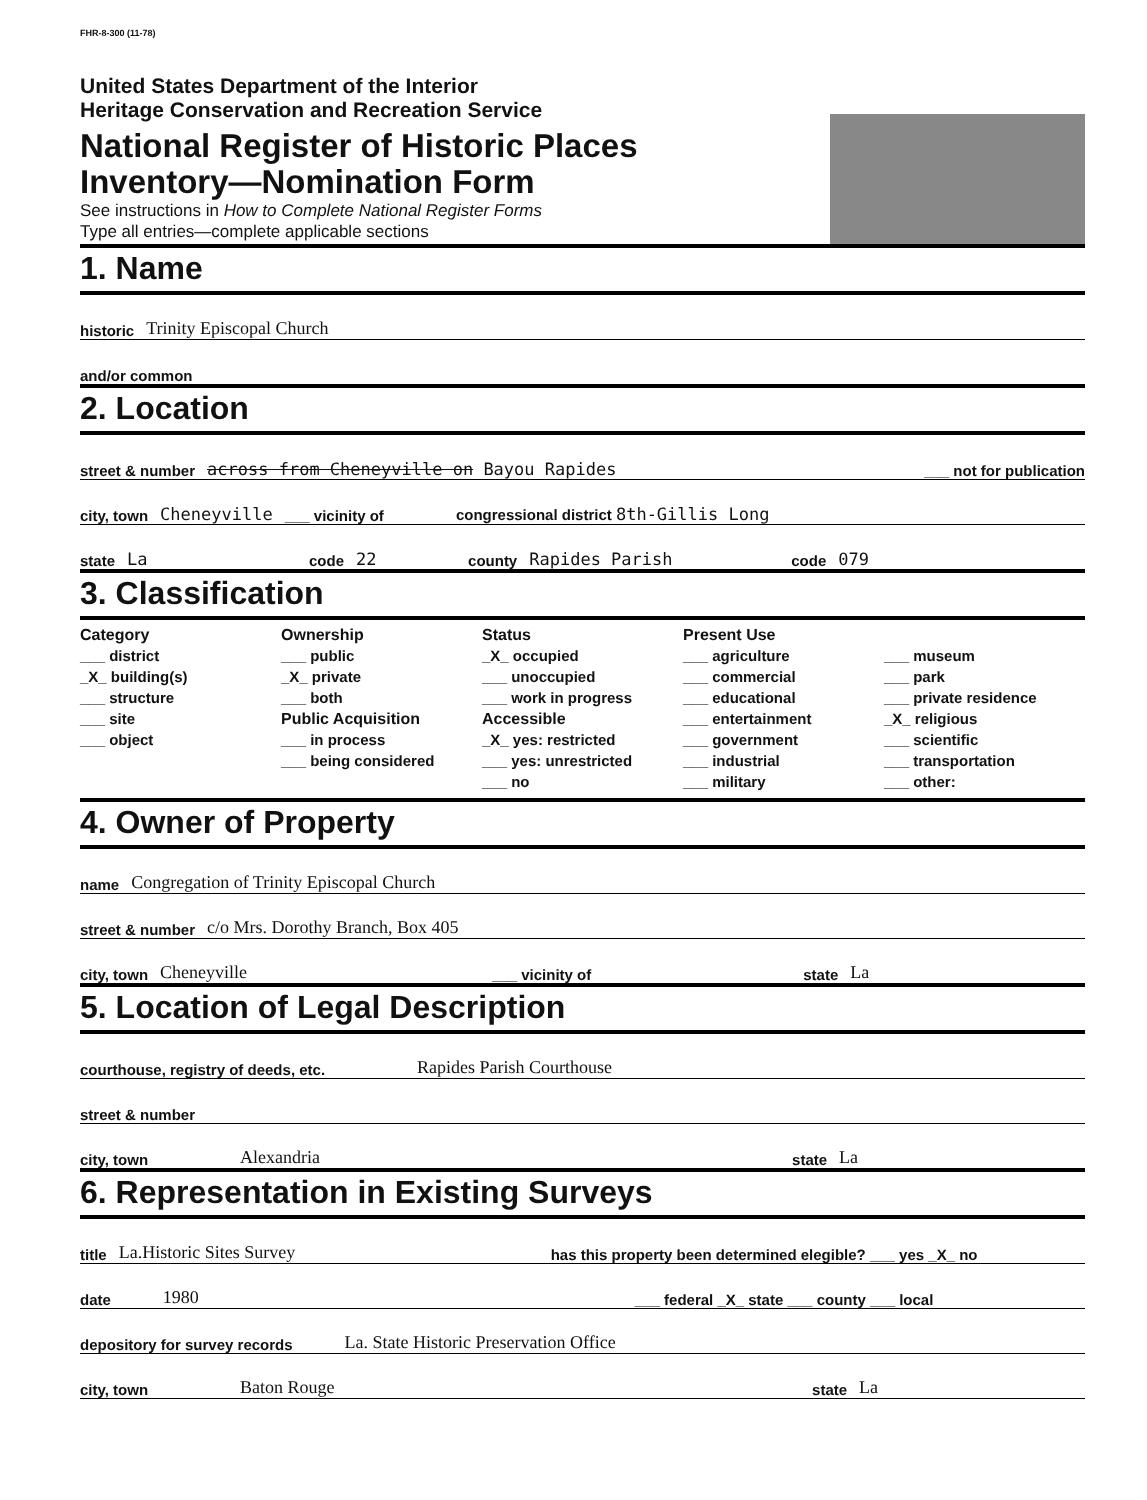FHR-8-300 (11-78)
United States Department of the Interior
Heritage Conservation and Recreation Service
National Register of Historic Places
Inventory—Nomination Form
See instructions in How to Complete National Register Forms
Type all entries—complete applicable sections
1. Name
historic Trinity Episcopal Church
and/or common
2. Location
street & number across from Cheneyville on Bayou Rapides ___ not for publication
city, town Cheneyville ___ vicinity of congressional district 8th-Gillis Long
state La code 22 county Rapides Parish code 079
3. Classification
Category
___ district
_X_ building(s)
___ structure
___ site
___ object
Ownership
___ public
_X_ private
___ both
Public Acquisition
___ in process
___ being considered
Status
_X_ occupied
___ unoccupied
___ work in progress
Accessible
_X_ yes: restricted
___ yes: unrestricted
___ no
Present Use
___ agriculture
___ commercial
___ educational
___ entertainment
___ government
___ industrial
___ military
___ museum
___ park
___ private residence
_X_ religious
___ scientific
___ transportation
___ other:
4. Owner of Property
name Congregation of Trinity Episcopal Church
street & number c/o Mrs. Dorothy Branch, Box 405
city, town Cheneyville ___ vicinity of state La
5. Location of Legal Description
courthouse, registry of deeds, etc. Rapides Parish Courthouse
street & number
city, town Alexandria state La
6. Representation in Existing Surveys
title La.Historic Sites Survey has this property been determined elegible? ___ yes _X_ no
date 1980 ___ federal _X_ state ___ county ___ local
depository for survey records La. State Historic Preservation Office
city, town Baton Rouge state La